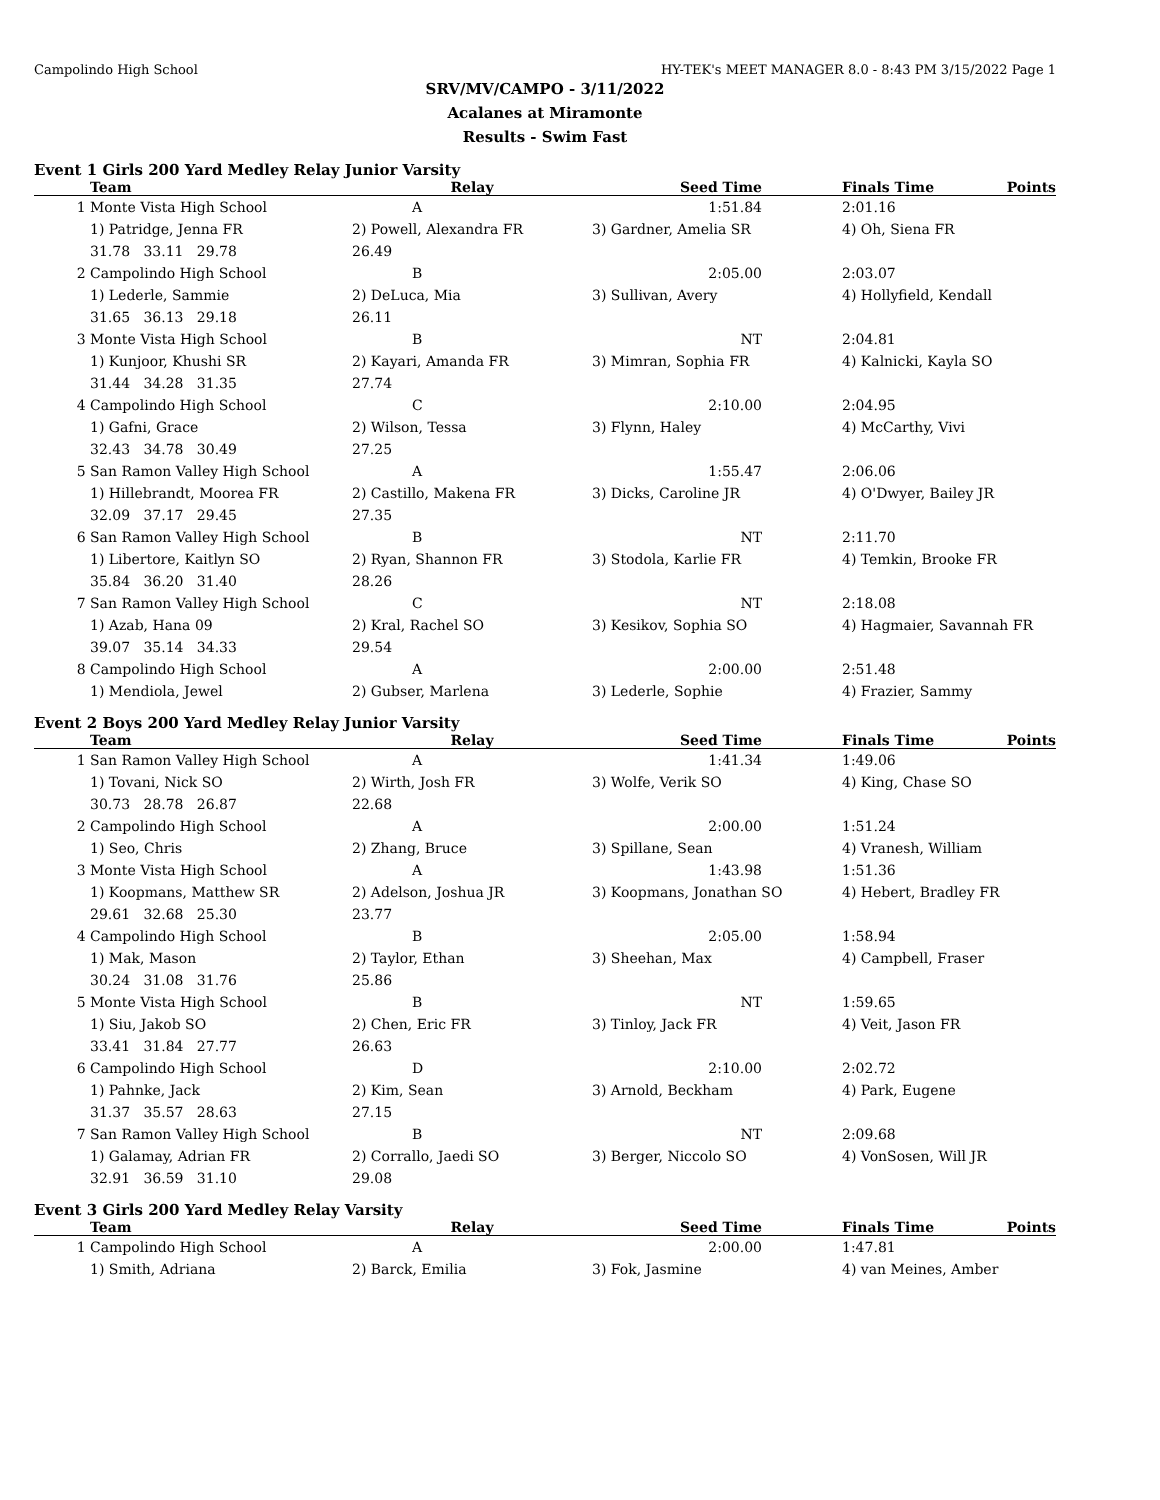Campolindo High School HY-TEK's MEET MANAGER 8.0 - 8:43 PM 3/15/2022 Page 1
SRV/MV/CAMPO - 3/11/2022
Acalanes at Miramonte
Results - Swim Fast
Event 1 Girls 200 Yard Medley Relay Junior Varsity
| | Team | Relay | Seed Time | | Finals Time | Points |
| --- | --- | --- | --- | --- | --- | --- |
| 1 | Monte Vista High School | A | 1:51.84 | | 2:01.16 | |
| | 1) Patridge, Jenna FR | 2) Powell, Alexandra FR | 3) Gardner, Amelia SR | | 4) Oh, Siena FR | |
| | 31.78 33.11 29.78 | 26.49 | | | | |
| 2 | Campolindo High School | B | 2:05.00 | | 2:03.07 | |
| | 1) Lederle, Sammie | 2) DeLuca, Mia | 3) Sullivan, Avery | | 4) Hollyfield, Kendall | |
| | 31.65 36.13 29.18 | 26.11 | | | | |
| 3 | Monte Vista High School | B | NT | | 2:04.81 | |
| | 1) Kunjoor, Khushi SR | 2) Kayari, Amanda FR | 3) Mimran, Sophia FR | | 4) Kalnicki, Kayla SO | |
| | 31.44 34.28 31.35 | 27.74 | | | | |
| 4 | Campolindo High School | C | 2:10.00 | | 2:04.95 | |
| | 1) Gafni, Grace | 2) Wilson, Tessa | 3) Flynn, Haley | | 4) McCarthy, Vivi | |
| | 32.43 34.78 30.49 | 27.25 | | | | |
| 5 | San Ramon Valley High School | A | 1:55.47 | | 2:06.06 | |
| | 1) Hillebrandt, Moorea FR | 2) Castillo, Makena FR | 3) Dicks, Caroline JR | | 4) O'Dwyer, Bailey JR | |
| | 32.09 37.17 29.45 | 27.35 | | | | |
| 6 | San Ramon Valley High School | B | NT | | 2:11.70 | |
| | 1) Libertore, Kaitlyn SO | 2) Ryan, Shannon FR | 3) Stodola, Karlie FR | | 4) Temkin, Brooke FR | |
| | 35.84 36.20 31.40 | 28.26 | | | | |
| 7 | San Ramon Valley High School | C | NT | | 2:18.08 | |
| | 1) Azab, Hana 09 | 2) Kral, Rachel SO | 3) Kesikov, Sophia SO | | 4) Hagmaier, Savannah FR | |
| | 39.07 35.14 34.33 | 29.54 | | | | |
| 8 | Campolindo High School | A | 2:00.00 | | 2:51.48 | |
| | 1) Mendiola, Jewel | 2) Gubser, Marlena | 3) Lederle, Sophie | | 4) Frazier, Sammy | |
Event 2 Boys 200 Yard Medley Relay Junior Varsity
| | Team | Relay | Seed Time | | Finals Time | Points |
| --- | --- | --- | --- | --- | --- | --- |
| 1 | San Ramon Valley High School | A | 1:41.34 | | 1:49.06 | |
| | 1) Tovani, Nick SO | 2) Wirth, Josh FR | 3) Wolfe, Verik SO | | 4) King, Chase SO | |
| | 30.73 28.78 26.87 | 22.68 | | | | |
| 2 | Campolindo High School | A | 2:00.00 | | 1:51.24 | |
| | 1) Seo, Chris | 2) Zhang, Bruce | 3) Spillane, Sean | | 4) Vranesh, William | |
| 3 | Monte Vista High School | A | 1:43.98 | | 1:51.36 | |
| | 1) Koopmans, Matthew SR | 2) Adelson, Joshua JR | 3) Koopmans, Jonathan SO | | 4) Hebert, Bradley FR | |
| | 29.61 32.68 25.30 | 23.77 | | | | |
| 4 | Campolindo High School | B | 2:05.00 | | 1:58.94 | |
| | 1) Mak, Mason | 2) Taylor, Ethan | 3) Sheehan, Max | | 4) Campbell, Fraser | |
| | 30.24 31.08 31.76 | 25.86 | | | | |
| 5 | Monte Vista High School | B | NT | | 1:59.65 | |
| | 1) Siu, Jakob SO | 2) Chen, Eric FR | 3) Tinloy, Jack FR | | 4) Veit, Jason FR | |
| | 33.41 31.84 27.77 | 26.63 | | | | |
| 6 | Campolindo High School | D | 2:10.00 | | 2:02.72 | |
| | 1) Pahnke, Jack | 2) Kim, Sean | 3) Arnold, Beckham | | 4) Park, Eugene | |
| | 31.37 35.57 28.63 | 27.15 | | | | |
| 7 | San Ramon Valley High School | B | NT | | 2:09.68 | |
| | 1) Galamay, Adrian FR | 2) Corrallo, Jaedi SO | 3) Berger, Niccolo SO | | 4) VonSosen, Will JR | |
| | 32.91 36.59 31.10 | 29.08 | | | | |
Event 3 Girls 200 Yard Medley Relay Varsity
| | Team | Relay | Seed Time | | Finals Time | Points |
| --- | --- | --- | --- | --- | --- | --- |
| 1 | Campolindo High School | A | 2:00.00 | | 1:47.81 | |
| | 1) Smith, Adriana | 2) Barck, Emilia | 3) Fok, Jasmine | | 4) van Meines, Amber | |